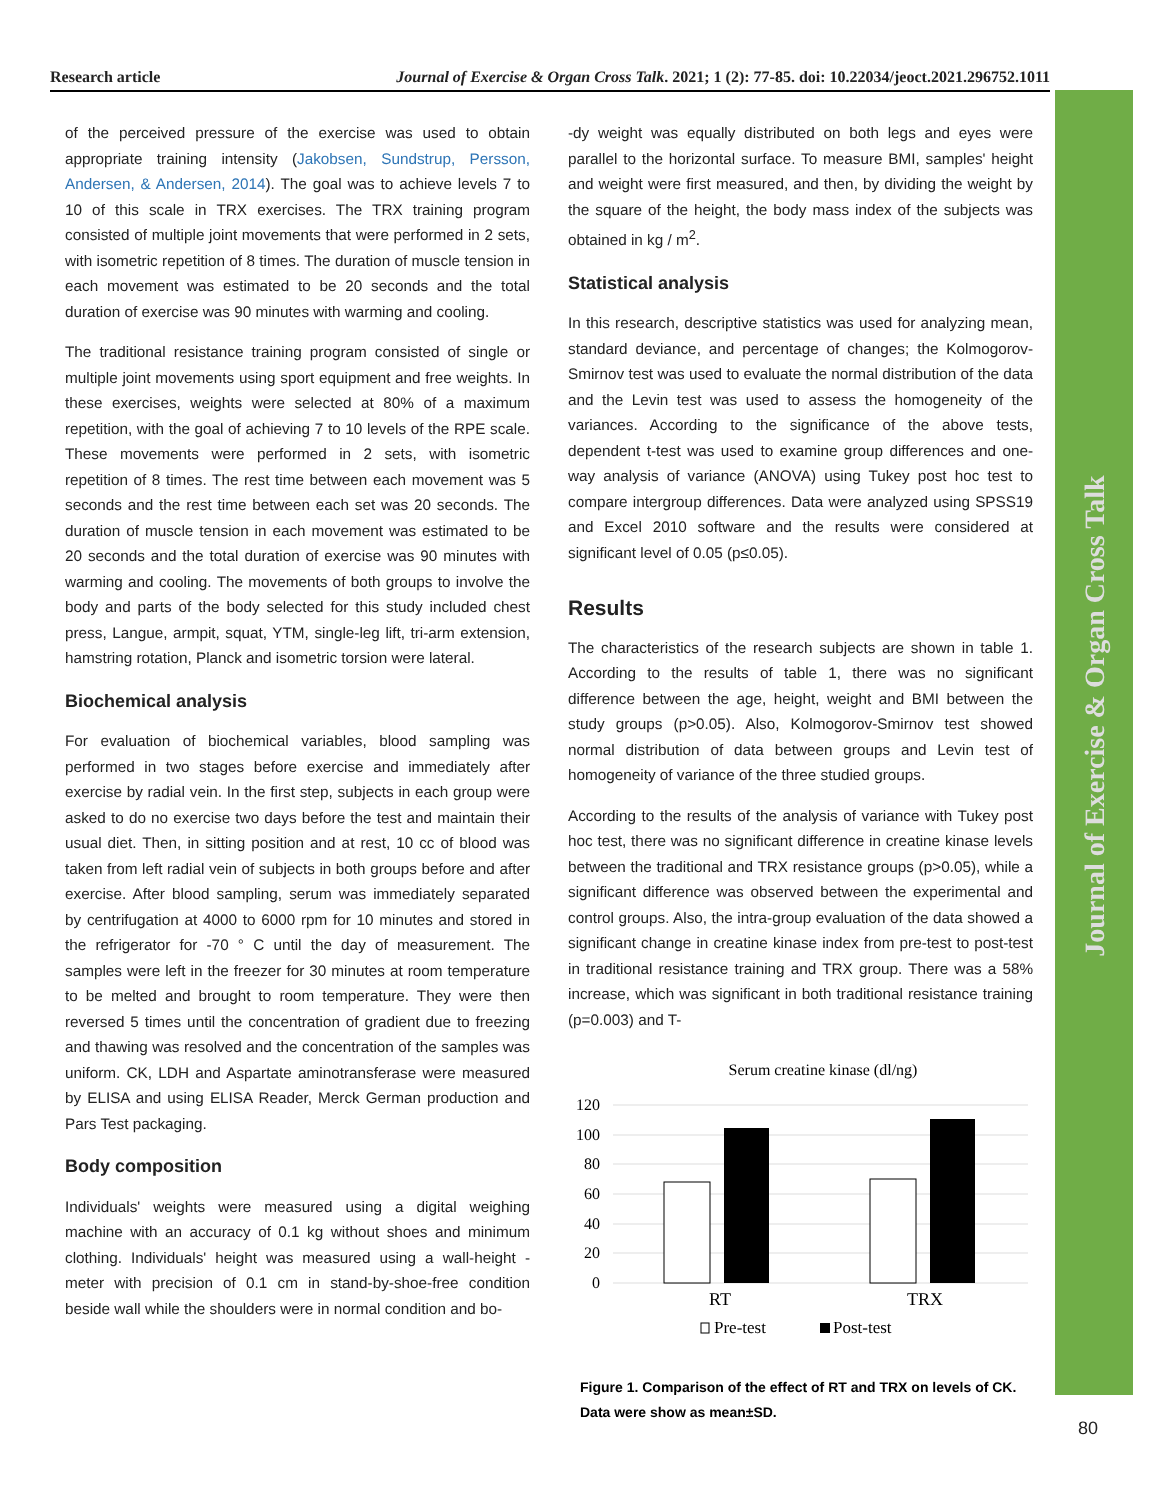Research article Journal of Exercise & Organ Cross Talk. 2021; 1 (2): 77-85. doi: 10.22034/jeoct.2021.296752.1011
Journal of Exercise & Organ Cross Talk
of the perceived pressure of the exercise was used to obtain appropriate training intensity (Jakobsen, Sundstrup, Persson, Andersen, & Andersen, 2014). The goal was to achieve levels 7 to 10 of this scale in TRX exercises. The TRX training program consisted of multiple joint movements that were performed in 2 sets, with isometric repetition of 8 times. The duration of muscle tension in each movement was estimated to be 20 seconds and the total duration of exercise was 90 minutes with warming and cooling.
The traditional resistance training program consisted of single or multiple joint movements using sport equipment and free weights. In these exercises, weights were selected at 80% of a maximum repetition, with the goal of achieving 7 to 10 levels of the RPE scale. These movements were performed in 2 sets, with isometric repetition of 8 times. The rest time between each movement was 5 seconds and the rest time between each set was 20 seconds. The duration of muscle tension in each movement was estimated to be 20 seconds and the total duration of exercise was 90 minutes with warming and cooling. The movements of both groups to involve the body and parts of the body selected for this study included chest press, Langue, armpit, squat, YTM, single-leg lift, tri-arm extension, hamstring rotation, Planck and isometric torsion were lateral.
Biochemical analysis
For evaluation of biochemical variables, blood sampling was performed in two stages before exercise and immediately after exercise by radial vein. In the first step, subjects in each group were asked to do no exercise two days before the test and maintain their usual diet. Then, in sitting position and at rest, 10 cc of blood was taken from left radial vein of subjects in both groups before and after exercise. After blood sampling, serum was immediately separated by centrifugation at 4000 to 6000 rpm for 10 minutes and stored in the refrigerator for -70 ° C until the day of measurement. The samples were left in the freezer for 30 minutes at room temperature to be melted and brought to room temperature. They were then reversed 5 times until the concentration of gradient due to freezing and thawing was resolved and the concentration of the samples was uniform. CK, LDH and Aspartate aminotransferase were measured by ELISA and using ELISA Reader, Merck German production and Pars Test packaging.
Body composition
Individuals' weights were measured using a digital weighing machine with an accuracy of 0.1 kg without shoes and minimum clothing. Individuals' height was measured using a wall-height -meter with precision of 0.1 cm in stand-by-shoe-free condition beside wall while the shoulders were in normal condition and bo-
-dy weight was equally distributed on both legs and eyes were parallel to the horizontal surface. To measure BMI, samples' height and weight were first measured, and then, by dividing the weight by the square of the height, the body mass index of the subjects was obtained in kg / m<sup>2</sup>.
Statistical analysis
In this research, descriptive statistics was used for analyzing mean, standard deviance, and percentage of changes; the Kolmogorov-Smirnov test was used to evaluate the normal distribution of the data and the Levin test was used to assess the homogeneity of the variances. According to the significance of the above tests, dependent t-test was used to examine group differences and one-way analysis of variance (ANOVA) using Tukey post hoc test to compare intergroup differences. Data were analyzed using SPSS19 and Excel 2010 software and the results were considered at significant level of 0.05 (p≤0.05).
Results
The characteristics of the research subjects are shown in table 1. According to the results of table 1, there was no significant difference between the age, height, weight and BMI between the study groups (p>0.05). Also, Kolmogorov-Smirnov test showed normal distribution of data between groups and Levin test of homogeneity of variance of the three studied groups.
According to the results of the analysis of variance with Tukey post hoc test, there was no significant difference in creatine kinase levels between the traditional and TRX resistance groups (p>0.05), while a significant difference was observed between the experimental and control groups. Also, the intra-group evaluation of the data showed a significant change in creatine kinase index from pre-test to post-test in traditional resistance training and TRX group. There was a 58% increase, which was significant in both traditional resistance training (p=0.003) and T-
Serum creatine kinase (dl/ng)
120
100
80
60
40
20
0
RT
TRX
Pre-test
Post-test
Figure 1. Comparison of the effect of RT and TRX on levels of CK. Data were show as mean±SD.
80